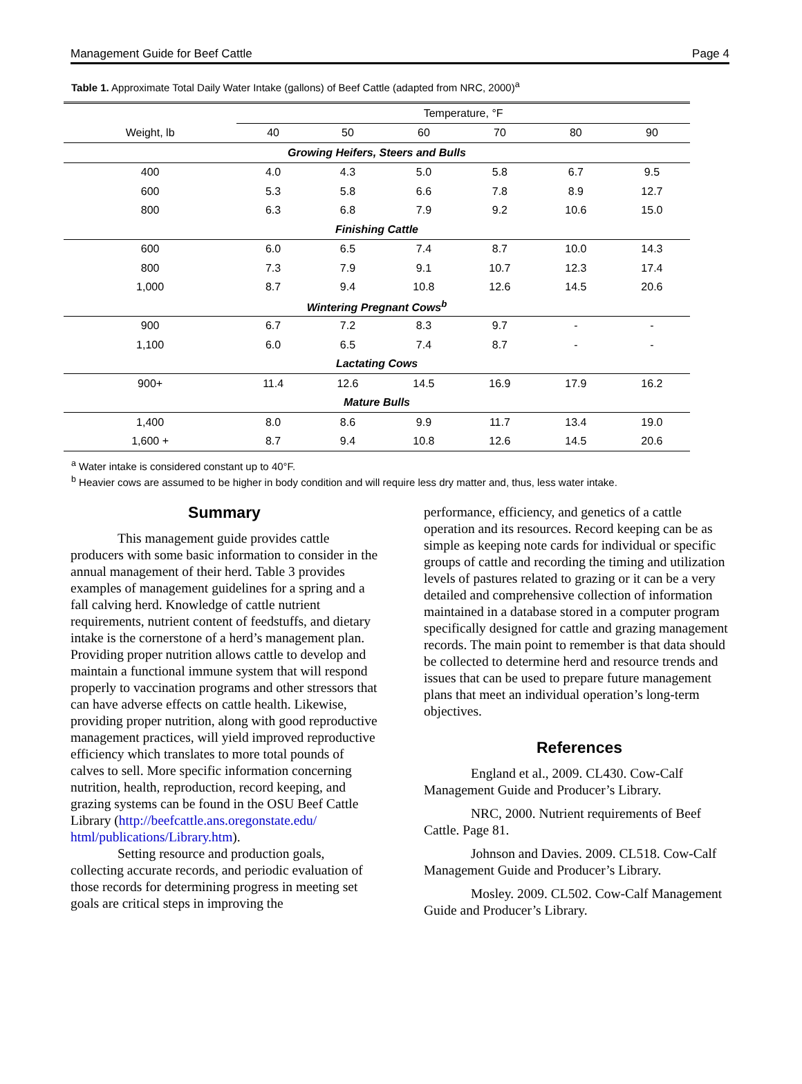Management Guide for Beef Cattle Page 4
Table 1. Approximate Total Daily Water Intake (gallons) of Beef Cattle (adapted from NRC, 2000)<sup>a</sup>
| | Temperature, °F | | | | | |
| --- | --- | --- | --- | --- | --- | --- |
| Weight, lb | 40 | 50 | 60 | 70 | 80 | 90 |
| Growing Heifers, Steers and Bulls | | | | | | |
| 400 | 4.0 | 4.3 | 5.0 | 5.8 | 6.7 | 9.5 |
| 600 | 5.3 | 5.8 | 6.6 | 7.8 | 8.9 | 12.7 |
| 800 | 6.3 | 6.8 | 7.9 | 9.2 | 10.6 | 15.0 |
| Finishing Cattle | | | | | | |
| 600 | 6.0 | 6.5 | 7.4 | 8.7 | 10.0 | 14.3 |
| 800 | 7.3 | 7.9 | 9.1 | 10.7 | 12.3 | 17.4 |
| 1,000 | 8.7 | 9.4 | 10.8 | 12.6 | 14.5 | 20.6 |
| Wintering Pregnant Cows<sup>b</sup> | | | | | | |
| 900 | 6.7 | 7.2 | 8.3 | 9.7 | - | - |
| 1,100 | 6.0 | 6.5 | 7.4 | 8.7 | - | - |
| Lactating Cows | | | | | | |
| 900+ | 11.4 | 12.6 | 14.5 | 16.9 | 17.9 | 16.2 |
| Mature Bulls | | | | | | |
| 1,400 | 8.0 | 8.6 | 9.9 | 11.7 | 13.4 | 19.0 |
| 1,600 + | 8.7 | 9.4 | 10.8 | 12.6 | 14.5 | 20.6 |
<sup>a</sup> Water intake is considered constant up to 40°F.
<sup>b</sup> Heavier cows are assumed to be higher in body condition and will require less dry matter and, thus, less water intake.
Summary
This management guide provides cattle producers with some basic information to consider in the annual management of their herd. Table 3 provides examples of management guidelines for a spring and a fall calving herd. Knowledge of cattle nutrient requirements, nutrient content of feedstuffs, and dietary intake is the cornerstone of a herd’s management plan. Providing proper nutrition allows cattle to develop and maintain a functional immune system that will respond properly to vaccination programs and other stressors that can have adverse effects on cattle health. Likewise, providing proper nutrition, along with good reproductive management practices, will yield improved reproductive efficiency which translates to more total pounds of calves to sell. More specific information concerning nutrition, health, reproduction, record keeping, and grazing systems can be found in the OSU Beef Cattle Library (http://beefcattle.ans.oregonstate.edu/ html/publications/Library.htm).
Setting resource and production goals, collecting accurate records, and periodic evaluation of those records for determining progress in meeting set goals are critical steps in improving the
performance, efficiency, and genetics of a cattle operation and its resources. Record keeping can be as simple as keeping note cards for individual or specific groups of cattle and recording the timing and utilization levels of pastures related to grazing or it can be a very detailed and comprehensive collection of information maintained in a database stored in a computer program specifically designed for cattle and grazing management records. The main point to remember is that data should be collected to determine herd and resource trends and issues that can be used to prepare future management plans that meet an individual operation’s long-term objectives.
References
England et al., 2009. CL430. Cow-Calf Management Guide and Producer’s Library.
NRC, 2000. Nutrient requirements of Beef Cattle. Page 81.
Johnson and Davies. 2009. CL518. Cow-Calf Management Guide and Producer’s Library.
Mosley. 2009. CL502. Cow-Calf Management Guide and Producer’s Library.